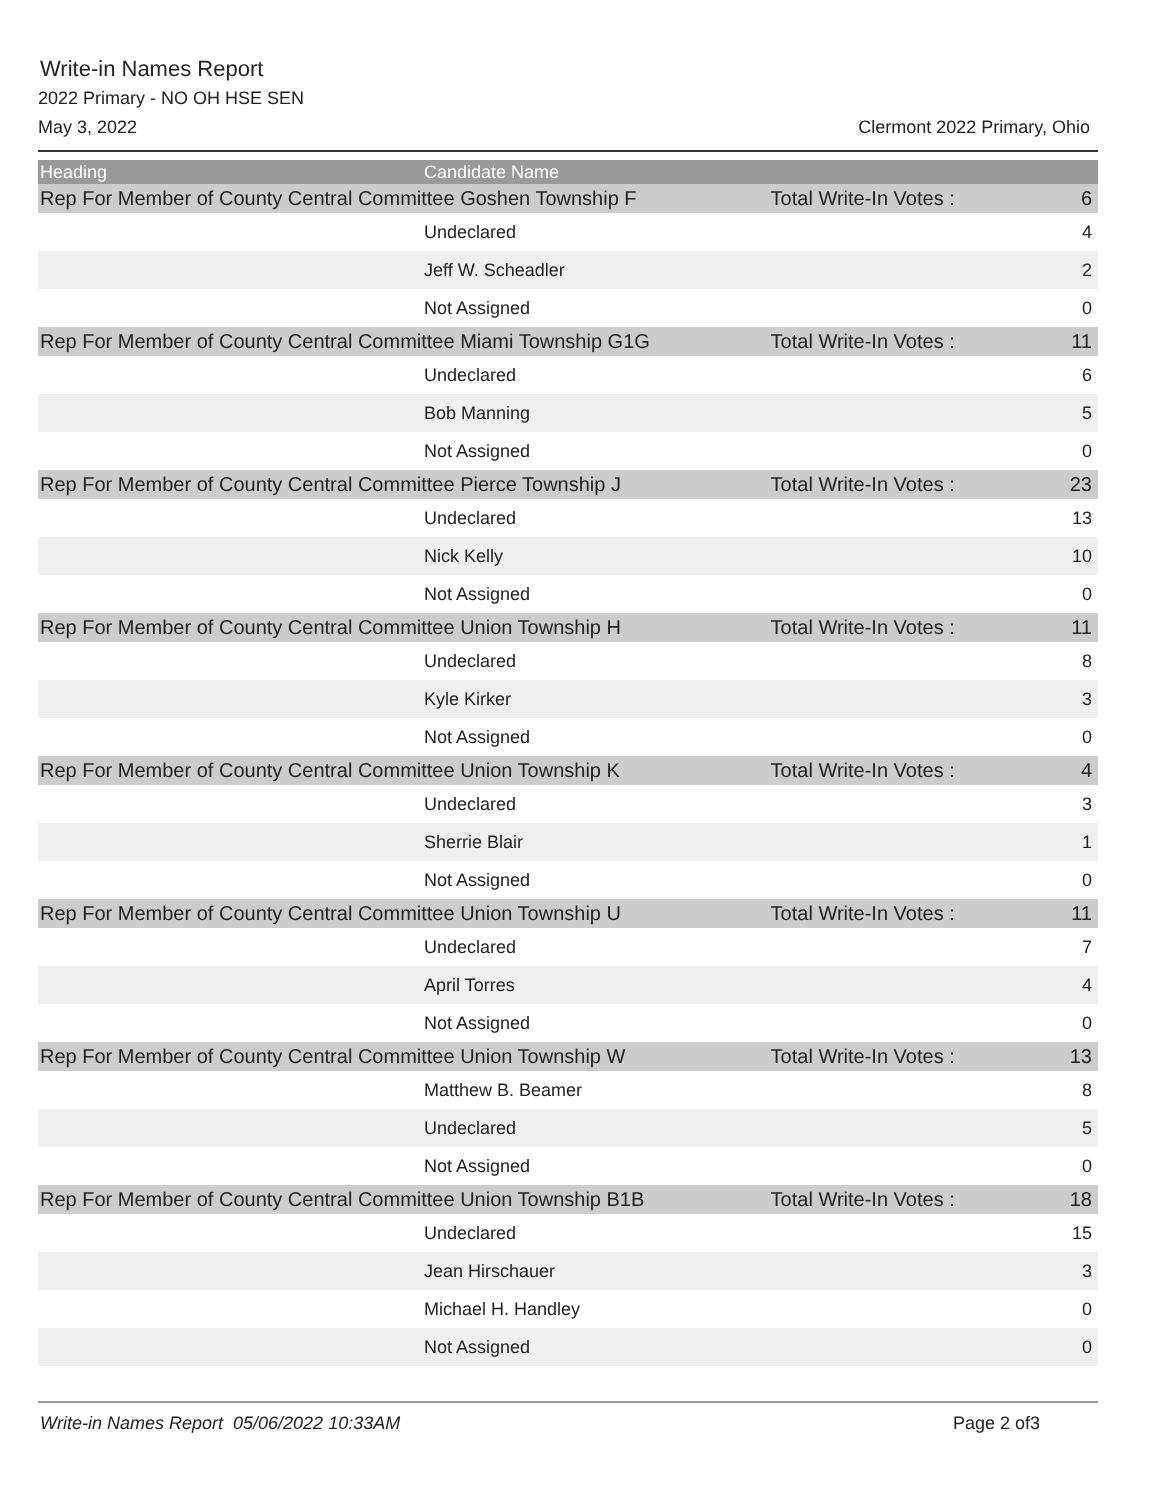Write-in Names Report
2022 Primary - NO OH HSE SEN
May 3, 2022 Clermont 2022 Primary, Ohio
| Heading | Candidate Name | | |
| --- | --- | --- | --- |
| Rep For Member of County Central Committee Goshen Township F | | Total Write-In Votes : | 6 |
| | Undeclared | | 4 |
| | Jeff W. Scheadler | | 2 |
| | Not Assigned | | 0 |
| Rep For Member of County Central Committee Miami Township G1G | | Total Write-In Votes : | 11 |
| | Undeclared | | 6 |
| | Bob Manning | | 5 |
| | Not Assigned | | 0 |
| Rep For Member of County Central Committee Pierce Township J | | Total Write-In Votes : | 23 |
| | Undeclared | | 13 |
| | Nick Kelly | | 10 |
| | Not Assigned | | 0 |
| Rep For Member of County Central Committee Union Township H | | Total Write-In Votes : | 11 |
| | Undeclared | | 8 |
| | Kyle Kirker | | 3 |
| | Not Assigned | | 0 |
| Rep For Member of County Central Committee Union Township K | | Total Write-In Votes : | 4 |
| | Undeclared | | 3 |
| | Sherrie Blair | | 1 |
| | Not Assigned | | 0 |
| Rep For Member of County Central Committee Union Township U | | Total Write-In Votes : | 11 |
| | Undeclared | | 7 |
| | April Torres | | 4 |
| | Not Assigned | | 0 |
| Rep For Member of County Central Committee Union Township W | | Total Write-In Votes : | 13 |
| | Matthew B. Beamer | | 8 |
| | Undeclared | | 5 |
| | Not Assigned | | 0 |
| Rep For Member of County Central Committee Union Township B1B | | Total Write-In Votes : | 18 |
| | Undeclared | | 15 |
| | Jean Hirschauer | | 3 |
| | Michael H. Handley | | 0 |
| | Not Assigned | | 0 |
Write-in Names Report 05/06/2022 10:33AM Page 2 of3